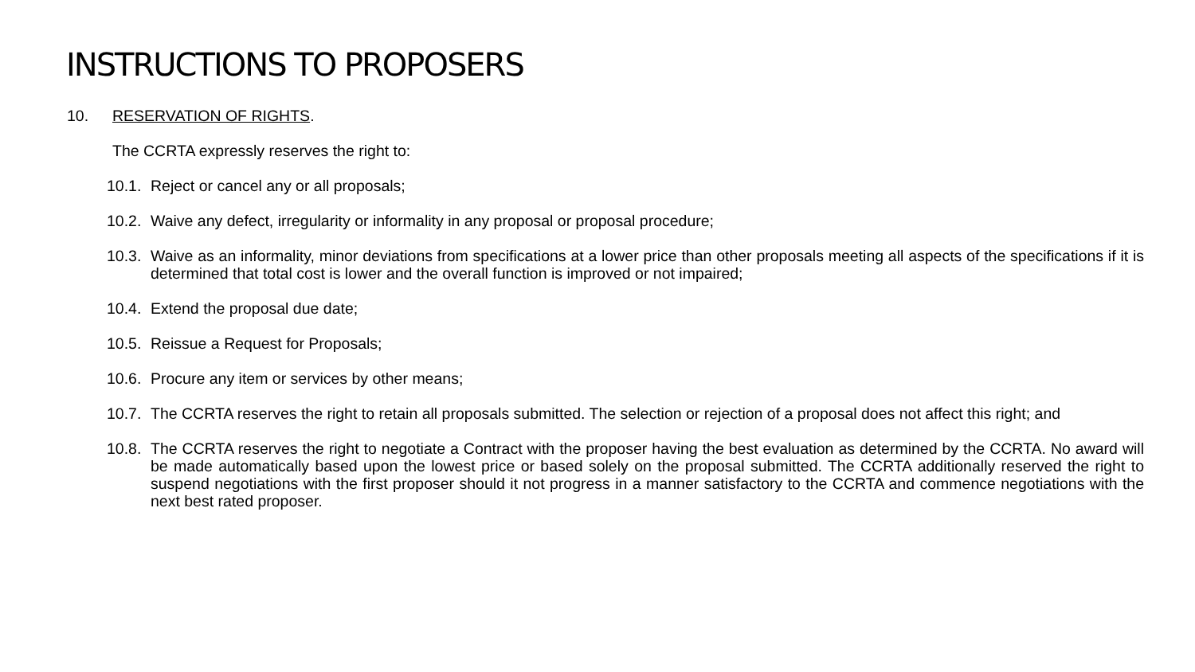INSTRUCTIONS TO PROPOSERS
10. RESERVATION OF RIGHTS.
The CCRTA expressly reserves the right to:
10.1. Reject or cancel any or all proposals;
10.2. Waive any defect, irregularity or informality in any proposal or proposal procedure;
10.3. Waive as an informality, minor deviations from specifications at a lower price than other proposals meeting all aspects of the specifications if it is determined that total cost is lower and the overall function is improved or not impaired;
10.4. Extend the proposal due date;
10.5. Reissue a Request for Proposals;
10.6. Procure any item or services by other means;
10.7. The CCRTA reserves the right to retain all proposals submitted. The selection or rejection of a proposal does not affect this right; and
10.8. The CCRTA reserves the right to negotiate a Contract with the proposer having the best evaluation as determined by the CCRTA. No award will be made automatically based upon the lowest price or based solely on the proposal submitted. The CCRTA additionally reserved the right to suspend negotiations with the first proposer should it not progress in a manner satisfactory to the CCRTA and commence negotiations with the next best rated proposer.